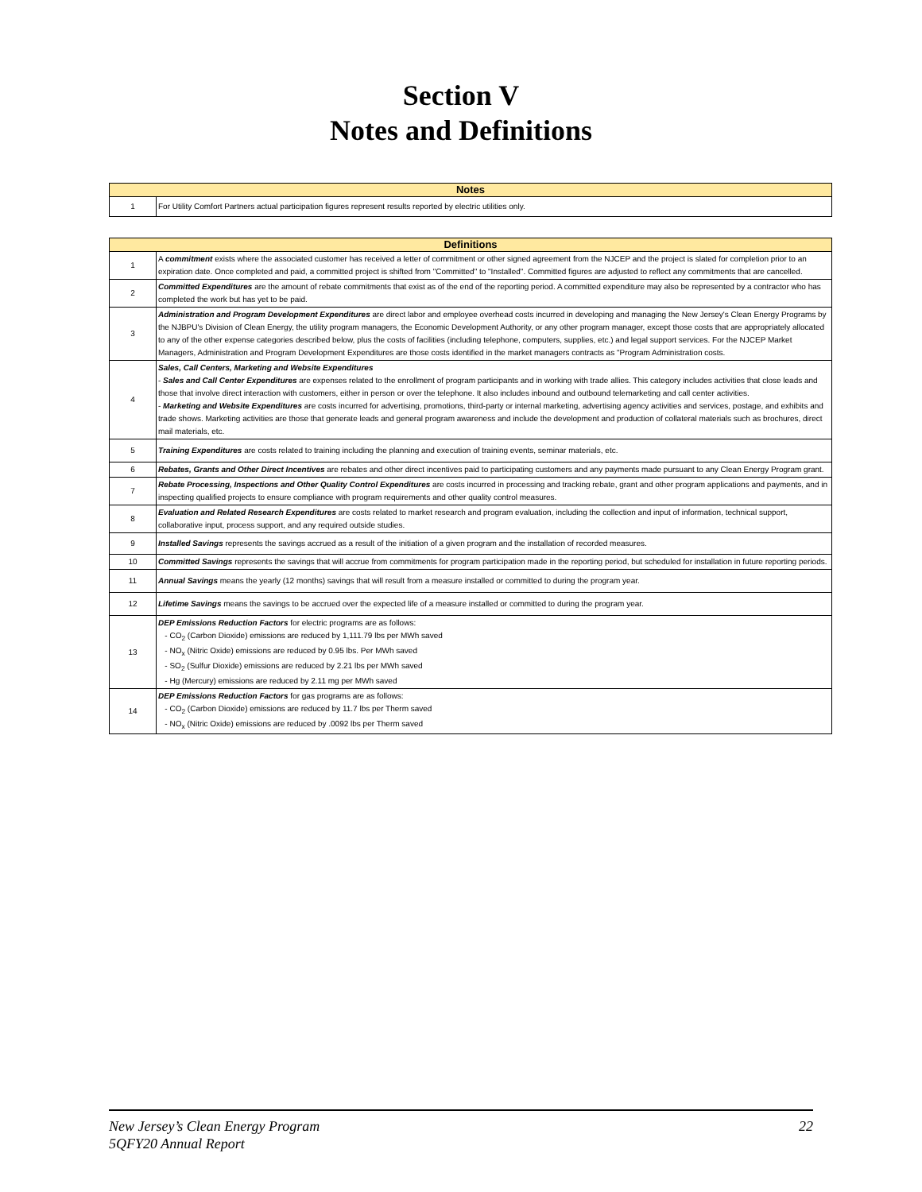Section V
Notes and Definitions
| Notes | |
| --- | --- |
| 1 | For Utility Comfort Partners actual participation figures represent results reported by electric utilities only. |
| Definitions | |
| --- | --- |
| 1 | A commitment exists where the associated customer has received a letter of commitment or other signed agreement from the NJCEP and the project is slated for completion prior to an expiration date. Once completed and paid, a committed project is shifted from "Committed" to "Installed". Committed figures are adjusted to reflect any commitments that are cancelled. |
| 2 | Committed Expenditures are the amount of rebate commitments that exist as of the end of the reporting period. A committed expenditure may also be represented by a contractor who has completed the work but has yet to be paid. |
| 3 | Administration and Program Development Expenditures are direct labor and employee overhead costs incurred in developing and managing the New Jersey's Clean Energy Programs by the NJBPU's Division of Clean Energy, the utility program managers, the Economic Development Authority, or any other program manager, except those costs that are appropriately allocated to any of the other expense categories described below, plus the costs of facilities (including telephone, computers, supplies, etc.) and legal support services. For the NJCEP Market Managers, Administration and Program Development Expenditures are those costs identified in the market managers contracts as "Program Administration costs. |
| 4 | Sales, Call Centers, Marketing and Website Expenditures - Sales and Call Center Expenditures are expenses related to the enrollment of program participants and in working with trade allies. This category includes activities that close leads and those that involve direct interaction with customers, either in person or over the telephone. It also includes inbound and outbound telemarketing and call center activities. - Marketing and Website Expenditures are costs incurred for advertising, promotions, third-party or internal marketing, advertising agency activities and services, postage, and exhibits and trade shows. Marketing activities are those that generate leads and general program awareness and include the development and production of collateral materials such as brochures, direct mail materials, etc. |
| 5 | Training Expenditures are costs related to training including the planning and execution of training events, seminar materials, etc. |
| 6 | Rebates, Grants and Other Direct Incentives are rebates and other direct incentives paid to participating customers and any payments made pursuant to any Clean Energy Program grant. |
| 7 | Rebate Processing, Inspections and Other Quality Control Expenditures are costs incurred in processing and tracking rebate, grant and other program applications and payments, and in inspecting qualified projects to ensure compliance with program requirements and other quality control measures. |
| 8 | Evaluation and Related Research Expenditures are costs related to market research and program evaluation, including the collection and input of information, technical support, collaborative input, process support, and any required outside studies. |
| 9 | Installed Savings represents the savings accrued as a result of the initiation of a given program and the installation of recorded measures. |
| 10 | Committed Savings represents the savings that will accrue from commitments for program participation made in the reporting period, but scheduled for installation in future reporting periods. |
| 11 | Annual Savings means the yearly (12 months) savings that will result from a measure installed or committed to during the program year. |
| 12 | Lifetime Savings means the savings to be accrued over the expected life of a measure installed or committed to during the program year. |
| 13 | DEP Emissions Reduction Factors for electric programs are as follows: - CO<sub>2</sub> (Carbon Dioxide) emissions are reduced by 1,111.79 lbs per MWh saved - NO<sub>x</sub> (Nitric Oxide) emissions are reduced by 0.95 lbs. Per MWh saved - SO<sub>2</sub> (Sulfur Dioxide) emissions are reduced by 2.21 lbs per MWh saved - Hg (Mercury) emissions are reduced by 2.11 mg per MWh saved |
| 14 | DEP Emissions Reduction Factors for gas programs are as follows: - CO<sub>2</sub> (Carbon Dioxide) emissions are reduced by 11.7 lbs per Therm saved - NO<sub>x</sub> (Nitric Oxide) emissions are reduced by .0092 lbs per Therm saved |
22 New Jersey’s Clean Energy Program
5QFY20 Annual Report